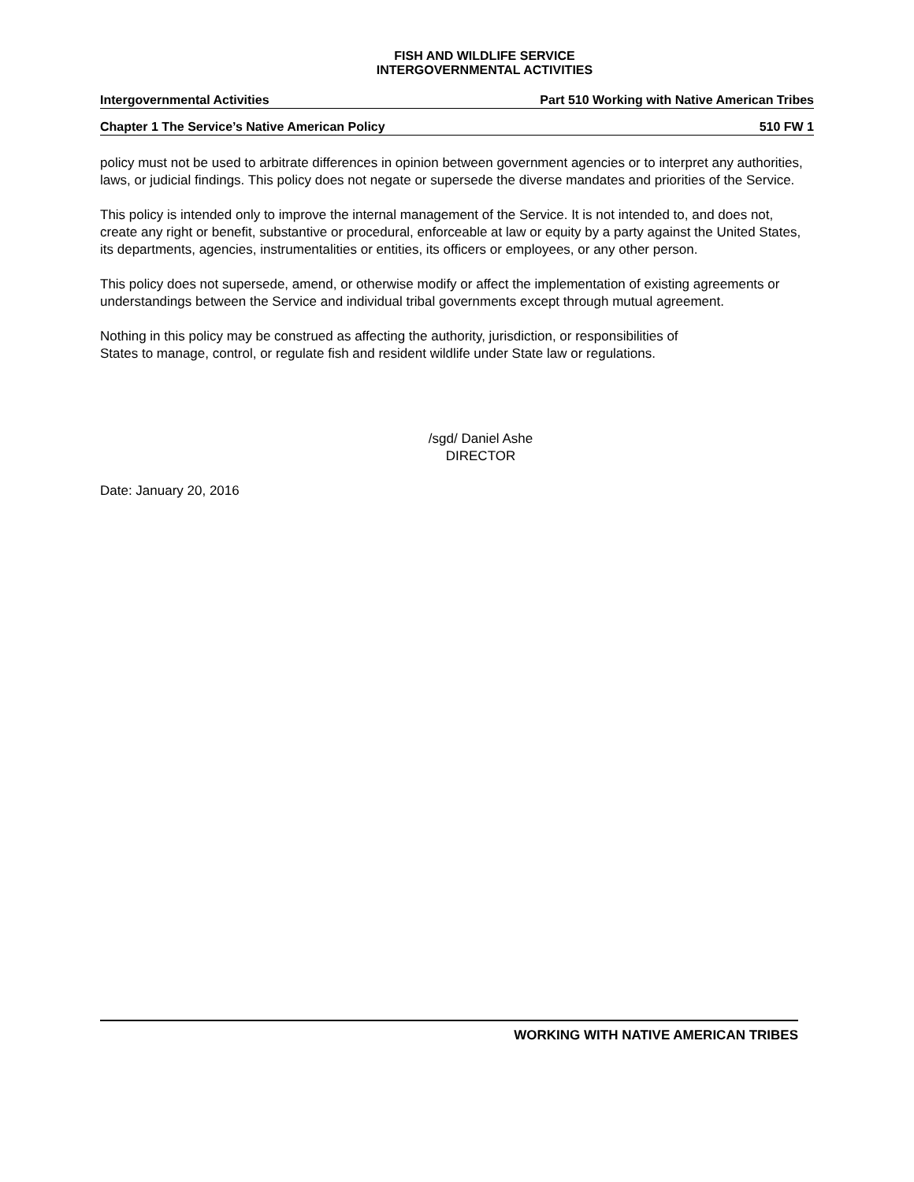FISH AND WILDLIFE SERVICE
INTERGOVERNMENTAL ACTIVITIES
Intergovernmental Activities Part 510 Working with Native American Tribes
Chapter 1 The Service’s Native American Policy 510 FW 1
policy must not be used to arbitrate differences in opinion between government agencies or to interpret any authorities, laws, or judicial findings. This policy does not negate or supersede the diverse mandates and priorities of the Service.
This policy is intended only to improve the internal management of the Service. It is not intended to, and does not, create any right or benefit, substantive or procedural, enforceable at law or equity by a party against the United States, its departments, agencies, instrumentalities or entities, its officers or employees, or any other person.
This policy does not supersede, amend, or otherwise modify or affect the implementation of existing agreements or understandings between the Service and individual tribal governments except through mutual agreement.
Nothing in this policy may be construed as affecting the authority, jurisdiction, or responsibilities of
States to manage, control, or regulate fish and resident wildlife under State law or regulations.
/sgd/ Daniel Ashe
DIRECTOR
Date: January 20, 2016
WORKING WITH NATIVE AMERICAN TRIBES